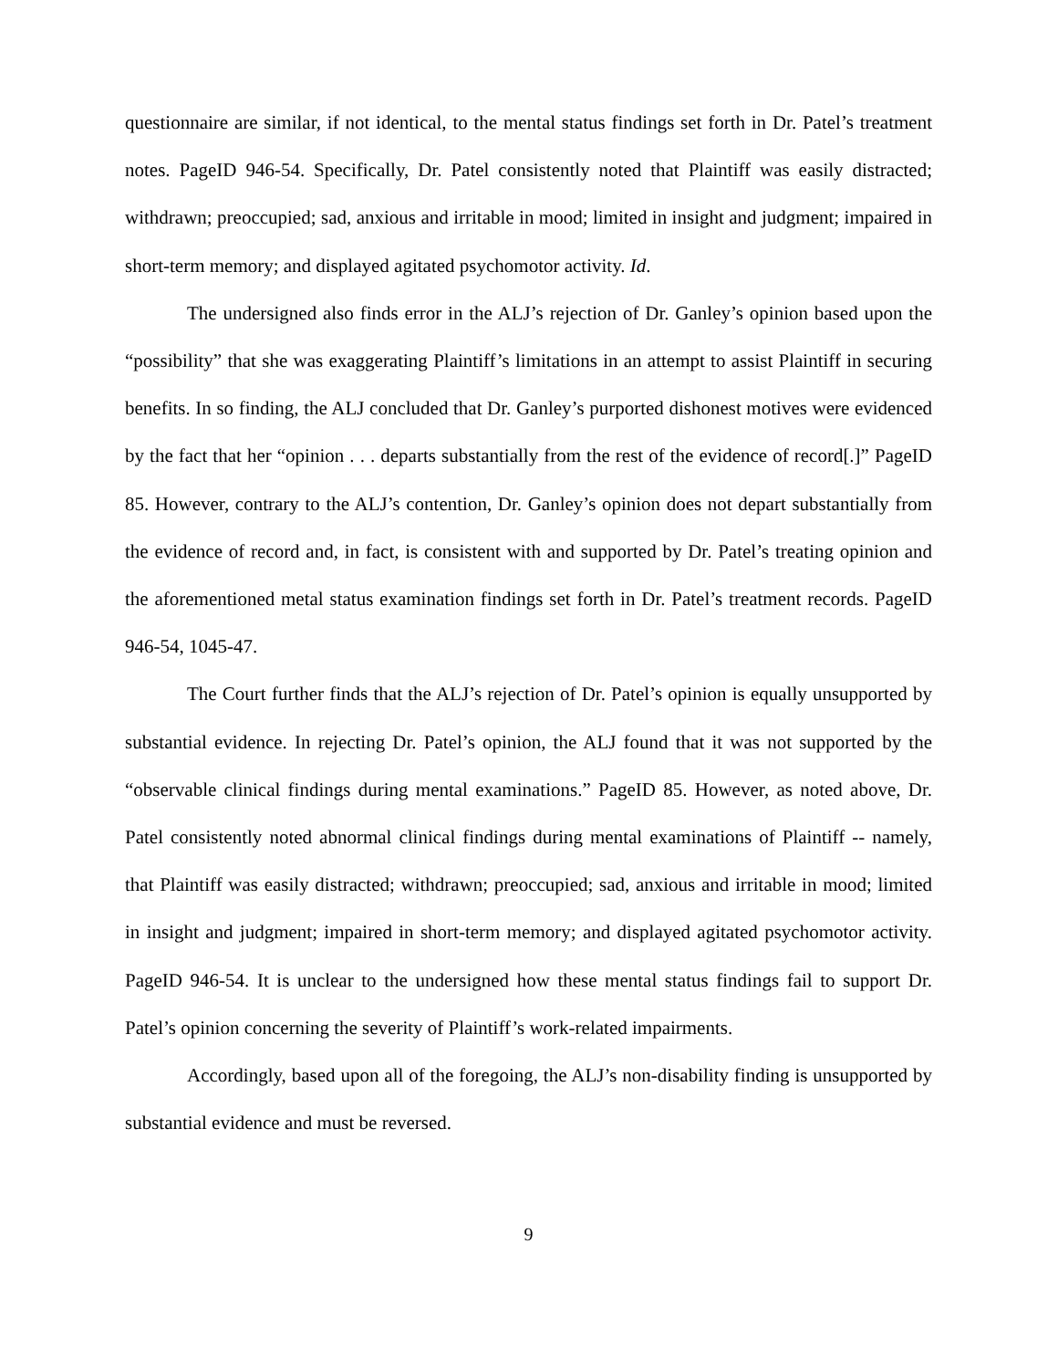questionnaire are similar, if not identical, to the mental status findings set forth in Dr. Patel’s treatment notes. PageID 946-54. Specifically, Dr. Patel consistently noted that Plaintiff was easily distracted; withdrawn; preoccupied; sad, anxious and irritable in mood; limited in insight and judgment; impaired in short-term memory; and displayed agitated psychomotor activity. Id.
The undersigned also finds error in the ALJ’s rejection of Dr. Ganley’s opinion based upon the “possibility” that she was exaggerating Plaintiff’s limitations in an attempt to assist Plaintiff in securing benefits. In so finding, the ALJ concluded that Dr. Ganley’s purported dishonest motives were evidenced by the fact that her “opinion . . . departs substantially from the rest of the evidence of record[.]” PageID 85. However, contrary to the ALJ’s contention, Dr. Ganley’s opinion does not depart substantially from the evidence of record and, in fact, is consistent with and supported by Dr. Patel’s treating opinion and the aforementioned metal status examination findings set forth in Dr. Patel’s treatment records. PageID 946-54, 1045-47.
The Court further finds that the ALJ’s rejection of Dr. Patel’s opinion is equally unsupported by substantial evidence. In rejecting Dr. Patel’s opinion, the ALJ found that it was not supported by the “observable clinical findings during mental examinations.” PageID 85. However, as noted above, Dr. Patel consistently noted abnormal clinical findings during mental examinations of Plaintiff -- namely, that Plaintiff was easily distracted; withdrawn; preoccupied; sad, anxious and irritable in mood; limited in insight and judgment; impaired in short-term memory; and displayed agitated psychomotor activity. PageID 946-54. It is unclear to the undersigned how these mental status findings fail to support Dr. Patel’s opinion concerning the severity of Plaintiff’s work-related impairments.
Accordingly, based upon all of the foregoing, the ALJ’s non-disability finding is unsupported by substantial evidence and must be reversed.
9